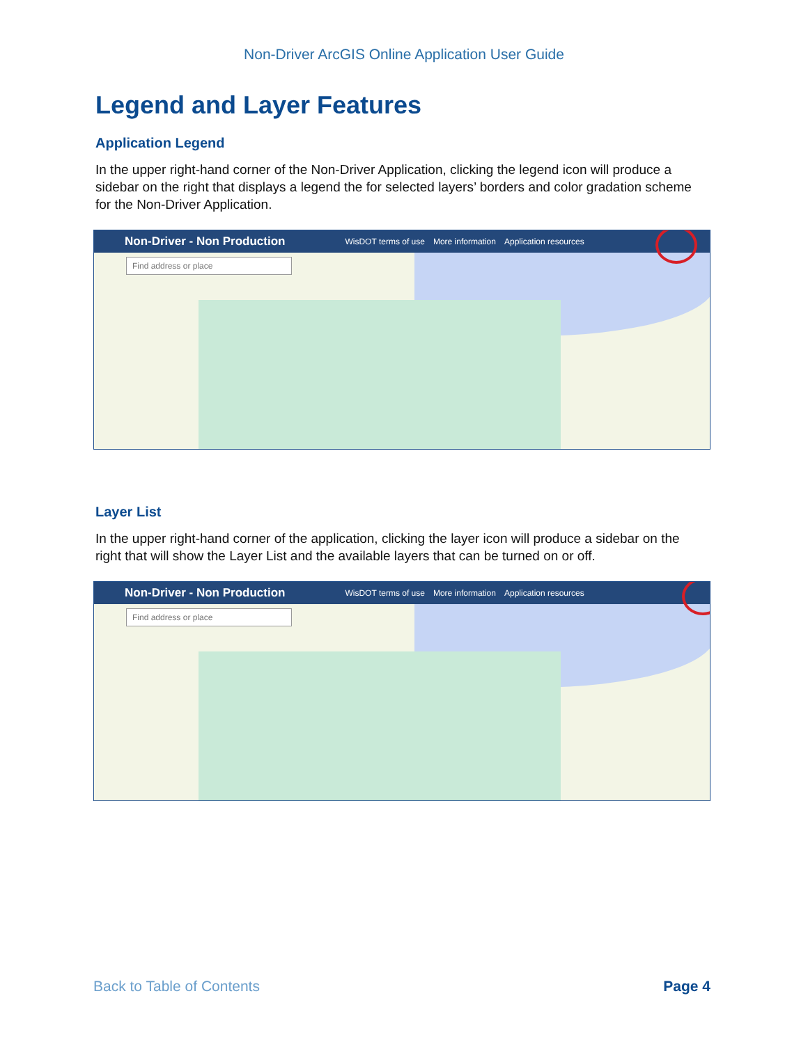Non-Driver ArcGIS Online Application User Guide
Legend and Layer Features
Application Legend
In the upper right-hand corner of the Non-Driver Application, clicking the legend icon will produce a sidebar on the right that displays a legend the for selected layers’ borders and color gradation scheme for the Non-Driver Application.
Non-Driver - Non Production WisDOT terms of use More information Application resources
Find address or place
Layer List
In the upper right-hand corner of the application, clicking the layer icon will produce a sidebar on the right that will show the Layer List and the available layers that can be turned on or off.
Non-Driver - Non Production WisDOT terms of use More information Application resources
Find address or place
Back to Table of Contents Page 4